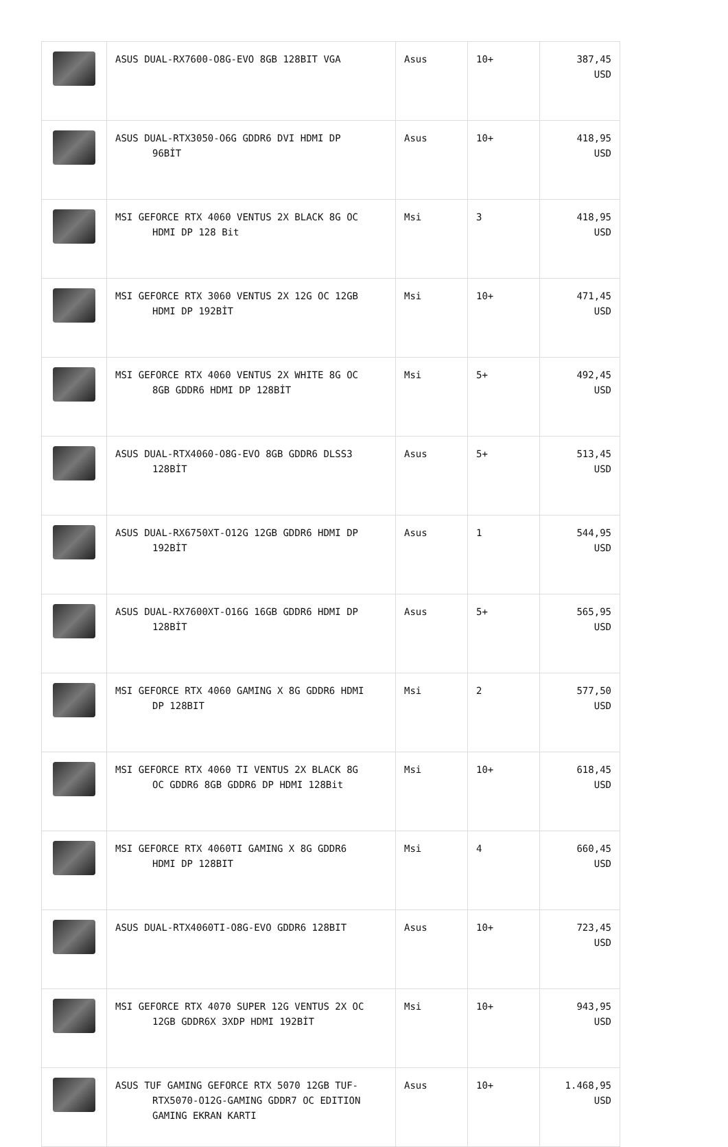| | ASUS DUAL-RX7600-O8G-EVO 8GB 128BIT VGA | Asus | 10+ | 387,45 USD |
| | ASUS DUAL-RTX3050-O6G GDDR6 DVI HDMI DP 96BİT | Asus | 10+ | 418,95 USD |
| | MSI GEFORCE RTX 4060 VENTUS 2X BLACK 8G OC HDMI DP 128 Bit | Msi | 3 | 418,95 USD |
| | MSI GEFORCE RTX 3060 VENTUS 2X 12G OC 12GB HDMI DP 192BİT | Msi | 10+ | 471,45 USD |
| | MSI GEFORCE RTX 4060 VENTUS 2X WHITE 8G OC 8GB GDDR6 HDMI DP 128BİT | Msi | 5+ | 492,45 USD |
| | ASUS DUAL-RTX4060-O8G-EVO 8GB GDDR6 DLSS3 128BİT | Asus | 5+ | 513,45 USD |
| | ASUS DUAL-RX6750XT-O12G 12GB GDDR6 HDMI DP 192BİT | Asus | 1 | 544,95 USD |
| | ASUS DUAL-RX7600XT-O16G 16GB GDDR6 HDMI DP 128BİT | Asus | 5+ | 565,95 USD |
| | MSI GEFORCE RTX 4060 GAMING X 8G GDDR6 HDMI DP 128BIT | Msi | 2 | 577,50 USD |
| | MSI GEFORCE RTX 4060 TI VENTUS 2X BLACK 8G OC GDDR6 8GB GDDR6 DP HDMI 128Bit | Msi | 10+ | 618,45 USD |
| | MSI GEFORCE RTX 4060TI GAMING X 8G GDDR6 HDMI DP 128BIT | Msi | 4 | 660,45 USD |
| | ASUS DUAL-RTX4060TI-O8G-EVO GDDR6 128BIT | Asus | 10+ | 723,45 USD |
| | MSI GEFORCE RTX 4070 SUPER 12G VENTUS 2X OC 12GB GDDR6X 3XDP HDMI 192BİT | Msi | 10+ | 943,95 USD |
| | ASUS TUF GAMING GEFORCE RTX 5070 12GB TUF- RTX5070-O12G-GAMING GDDR7 OC EDITION GAMING EKRAN KARTI | Asus | 10+ | 1.468,95 USD |